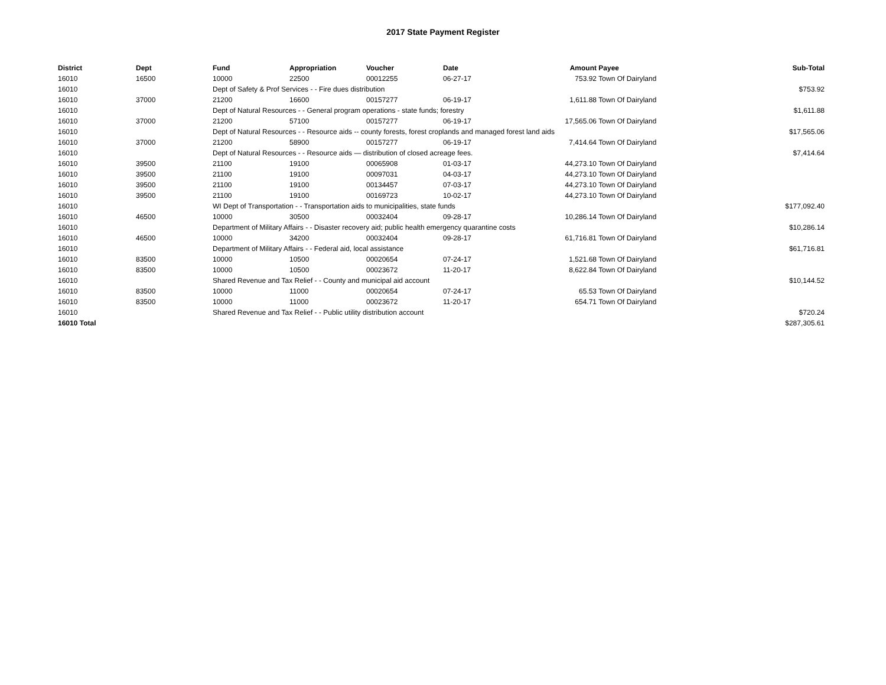2017 State Payment Register
| District | Dept | Fund | Appropriation | Voucher | Date | Amount | Payee | Sub-Total |
| --- | --- | --- | --- | --- | --- | --- | --- | --- |
| 16010 | 16500 | 10000 | 22500 | 00012255 | 06-27-17 | 753.92 | Town Of Dairyland | |
| 16010 | | Dept of Safety & Prof Services - - Fire dues distribution | | | | | | $753.92 |
| 16010 | 37000 | 21200 | 16600 | 00157277 | 06-19-17 | 1,611.88 | Town Of Dairyland | |
| 16010 | | Dept of Natural Resources - - General program operations - state funds; forestry | | | | | | $1,611.88 |
| 16010 | 37000 | 21200 | 57100 | 00157277 | 06-19-17 | 17,565.06 | Town Of Dairyland | |
| 16010 | | Dept of Natural Resources - - Resource aids -- county forests, forest croplands and managed forest land aids | | | | | | $17,565.06 |
| 16010 | 37000 | 21200 | 58900 | 00157277 | 06-19-17 | 7,414.64 | Town Of Dairyland | |
| 16010 | | Dept of Natural Resources - - Resource aids — distribution of closed acreage fees. | | | | | | $7,414.64 |
| 16010 | 39500 | 21100 | 19100 | 00065908 | 01-03-17 | 44,273.10 | Town Of Dairyland | |
| 16010 | 39500 | 21100 | 19100 | 00097031 | 04-03-17 | 44,273.10 | Town Of Dairyland | |
| 16010 | 39500 | 21100 | 19100 | 00134457 | 07-03-17 | 44,273.10 | Town Of Dairyland | |
| 16010 | 39500 | 21100 | 19100 | 00169723 | 10-02-17 | 44,273.10 | Town Of Dairyland | |
| 16010 | | WI Dept of Transportation - - Transportation aids to municipalities, state funds | | | | | | $177,092.40 |
| 16010 | 46500 | 10000 | 30500 | 00032404 | 09-28-17 | 10,286.14 | Town Of Dairyland | |
| 16010 | | Department of Military Affairs - - Disaster recovery aid; public health emergency quarantine costs | | | | | | $10,286.14 |
| 16010 | 46500 | 10000 | 34200 | 00032404 | 09-28-17 | 61,716.81 | Town Of Dairyland | |
| 16010 | | Department of Military Affairs - - Federal aid, local assistance | | | | | | $61,716.81 |
| 16010 | 83500 | 10000 | 10500 | 00020654 | 07-24-17 | 1,521.68 | Town Of Dairyland | |
| 16010 | 83500 | 10000 | 10500 | 00023672 | 11-20-17 | 8,622.84 | Town Of Dairyland | |
| 16010 | | Shared Revenue and Tax Relief - - County and municipal aid account | | | | | | $10,144.52 |
| 16010 | 83500 | 10000 | 11000 | 00020654 | 07-24-17 | 65.53 | Town Of Dairyland | |
| 16010 | 83500 | 10000 | 11000 | 00023672 | 11-20-17 | 654.71 | Town Of Dairyland | |
| 16010 | | Shared Revenue and Tax Relief - - Public utility distribution account | | | | | | $720.24 |
| 16010 Total | | | | | | | | $287,305.61 |